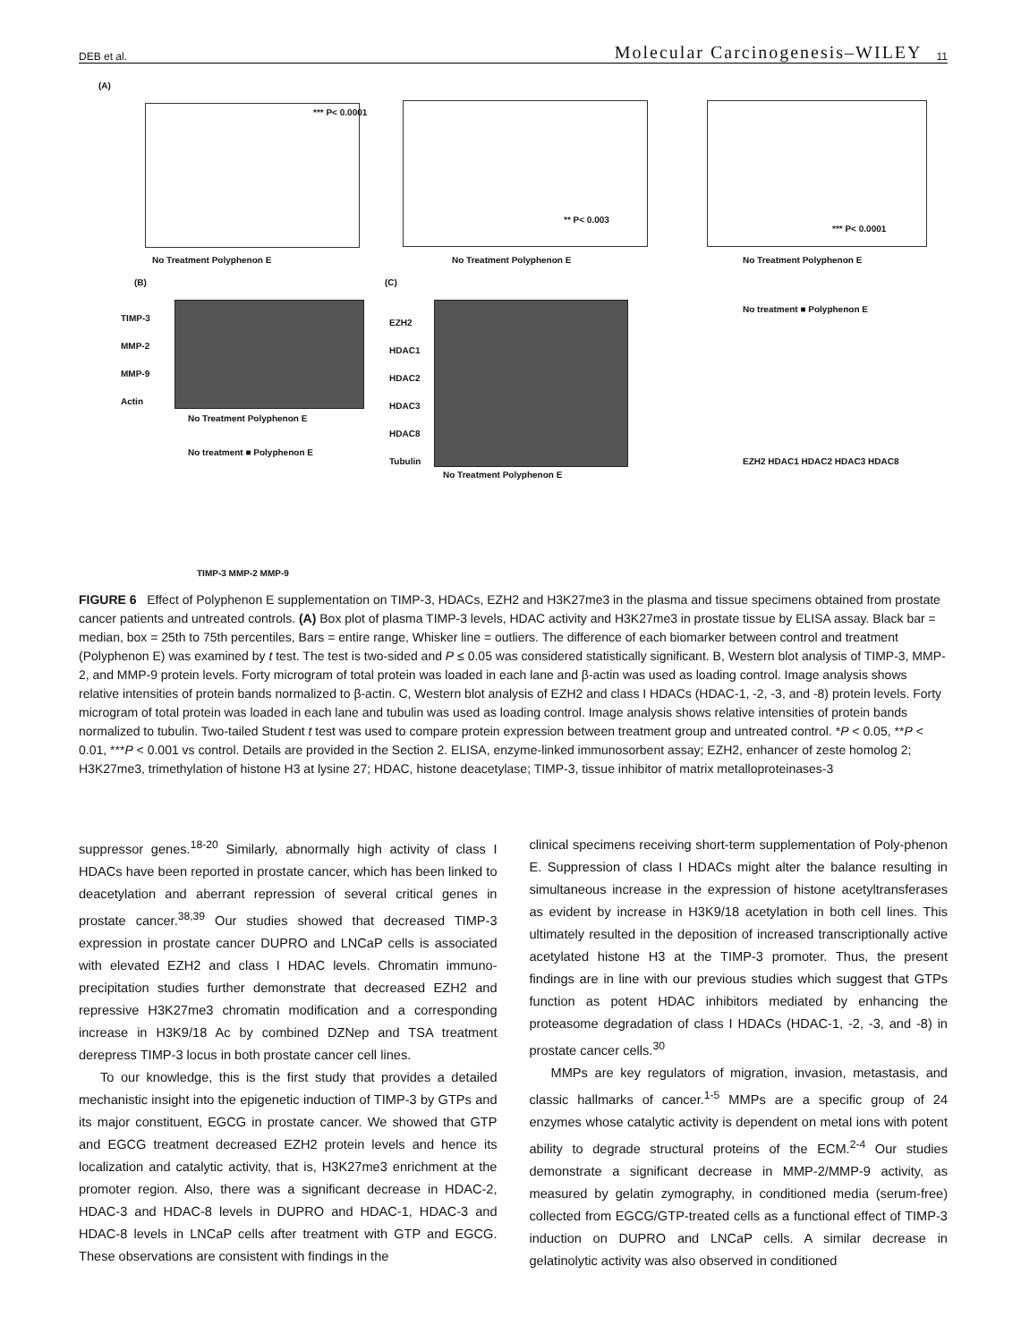DEB et al. Molecular Carcinogenesis–WILEY 11
(A)
No Treatment Polyphenon E
*** P< 0.0001
No Treatment Polyphenon E
** P< 0.003
No Treatment Polyphenon E
*** P< 0.0001
(B)
TIMP-3
MMP-2
MMP-9
Actin
No Treatment Polyphenon E
(C)
EZH2
HDAC1
HDAC2
HDAC3
HDAC8
Tubulin
No Treatment Polyphenon E
No treatment ■ Polyphenon E
EZH2 HDAC1 HDAC2 HDAC3 HDAC8
No treatment ■ Polyphenon E
TIMP-3 MMP-2 MMP-9
FIGURE 6 Effect of Polyphenon E supplementation on TIMP-3, HDACs, EZH2 and H3K27me3 in the plasma and tissue specimens obtained from prostate cancer patients and untreated controls. (A) Box plot of plasma TIMP-3 levels, HDAC activity and H3K27me3 in prostate tissue by ELISA assay. Black bar = median, box = 25th to 75th percentiles, Bars = entire range, Whisker line = outliers. The difference of each biomarker between control and treatment (Polyphenon E) was examined by t test. The test is two-sided and P ≤ 0.05 was considered statistically significant. B, Western blot analysis of TIMP-3, MMP-2, and MMP-9 protein levels. Forty microgram of total protein was loaded in each lane and β-actin was used as loading control. Image analysis shows relative intensities of protein bands normalized to β-actin. C, Western blot analysis of EZH2 and class I HDACs (HDAC-1, -2, -3, and -8) protein levels. Forty microgram of total protein was loaded in each lane and tubulin was used as loading control. Image analysis shows relative intensities of protein bands normalized to tubulin. Two-tailed Student t test was used to compare protein expression between treatment group and untreated control. *P < 0.05, **P < 0.01, ***P < 0.001 vs control. Details are provided in the Section 2. ELISA, enzyme-linked immunosorbent assay; EZH2, enhancer of zeste homolog 2; H3K27me3, trimethylation of histone H3 at lysine 27; HDAC, histone deacetylase; TIMP-3, tissue inhibitor of matrix metalloproteinases-3
suppressor genes.<sup>18-20</sup> Similarly, abnormally high activity of class I HDACs have been reported in prostate cancer, which has been linked to deacetylation and aberrant repression of several critical genes in prostate cancer.<sup>38,39</sup> Our studies showed that decreased TIMP-3 expression in prostate cancer DUPRO and LNCaP cells is associated with elevated EZH2 and class I HDAC levels. Chromatin immuno-precipitation studies further demonstrate that decreased EZH2 and repressive H3K27me3 chromatin modification and a corresponding increase in H3K9/18 Ac by combined DZNep and TSA treatment derepress TIMP-3 locus in both prostate cancer cell lines.
To our knowledge, this is the first study that provides a detailed mechanistic insight into the epigenetic induction of TIMP-3 by GTPs and its major constituent, EGCG in prostate cancer. We showed that GTP and EGCG treatment decreased EZH2 protein levels and hence its localization and catalytic activity, that is, H3K27me3 enrichment at the promoter region. Also, there was a significant decrease in HDAC-2, HDAC-3 and HDAC-8 levels in DUPRO and HDAC-1, HDAC-3 and HDAC-8 levels in LNCaP cells after treatment with GTP and EGCG. These observations are consistent with findings in the
clinical specimens receiving short-term supplementation of Poly-phenon E. Suppression of class I HDACs might alter the balance resulting in simultaneous increase in the expression of histone acetyltransferases as evident by increase in H3K9/18 acetylation in both cell lines. This ultimately resulted in the deposition of increased transcriptionally active acetylated histone H3 at the TIMP-3 promoter. Thus, the present findings are in line with our previous studies which suggest that GTPs function as potent HDAC inhibitors mediated by enhancing the proteasome degradation of class I HDACs (HDAC-1, -2, -3, and -8) in prostate cancer cells.<sup>30</sup>
MMPs are key regulators of migration, invasion, metastasis, and classic hallmarks of cancer.<sup>1-5</sup> MMPs are a specific group of 24 enzymes whose catalytic activity is dependent on metal ions with potent ability to degrade structural proteins of the ECM.<sup>2-4</sup> Our studies demonstrate a significant decrease in MMP-2/MMP-9 activity, as measured by gelatin zymography, in conditioned media (serum-free) collected from EGCG/GTP-treated cells as a functional effect of TIMP-3 induction on DUPRO and LNCaP cells. A similar decrease in gelatinolytic activity was also observed in conditioned